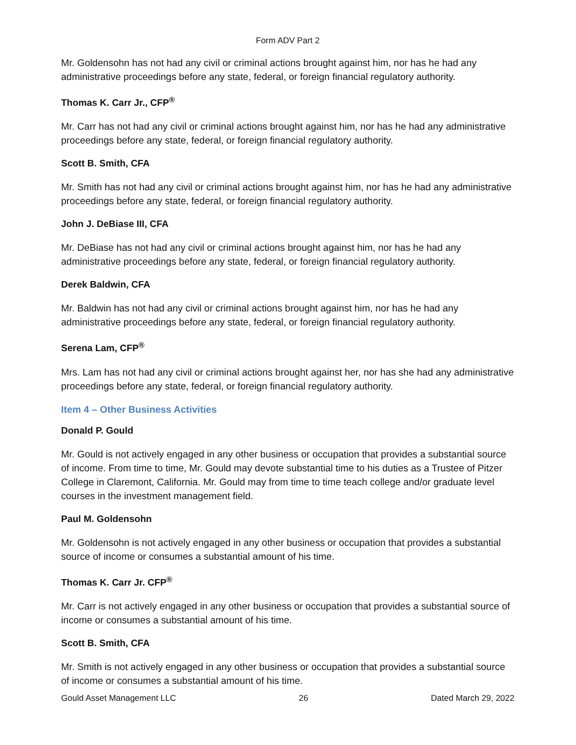Form ADV Part 2
Mr. Goldensohn has not had any civil or criminal actions brought against him, nor has he had any administrative proceedings before any state, federal, or foreign financial regulatory authority.
Thomas K. Carr Jr., CFP<sup>®</sup>
Mr. Carr has not had any civil or criminal actions brought against him, nor has he had any administrative proceedings before any state, federal, or foreign financial regulatory authority.
Scott B. Smith, CFA
Mr. Smith has not had any civil or criminal actions brought against him, nor has he had any administrative proceedings before any state, federal, or foreign financial regulatory authority.
John J. DeBiase III, CFA
Mr. DeBiase has not had any civil or criminal actions brought against him, nor has he had any administrative proceedings before any state, federal, or foreign financial regulatory authority.
Derek Baldwin, CFA
Mr. Baldwin has not had any civil or criminal actions brought against him, nor has he had any administrative proceedings before any state, federal, or foreign financial regulatory authority.
Serena Lam, CFP<sup>®</sup>
Mrs. Lam has not had any civil or criminal actions brought against her, nor has she had any administrative proceedings before any state, federal, or foreign financial regulatory authority.
Item 4 – Other Business Activities
Donald P. Gould
Mr. Gould is not actively engaged in any other business or occupation that provides a substantial source of income. From time to time, Mr. Gould may devote substantial time to his duties as a Trustee of Pitzer College in Claremont, California. Mr. Gould may from time to time teach college and/or graduate level courses in the investment management field.
Paul M. Goldensohn
Mr. Goldensohn is not actively engaged in any other business or occupation that provides a substantial source of income or consumes a substantial amount of his time.
Thomas K. Carr Jr. CFP<sup>®</sup>
Mr. Carr is not actively engaged in any other business or occupation that provides a substantial source of income or consumes a substantial amount of his time.
Scott B. Smith, CFA
Mr. Smith is not actively engaged in any other business or occupation that provides a substantial source of income or consumes a substantial amount of his time.
Gould Asset Management LLC 26 Dated March 29, 2022